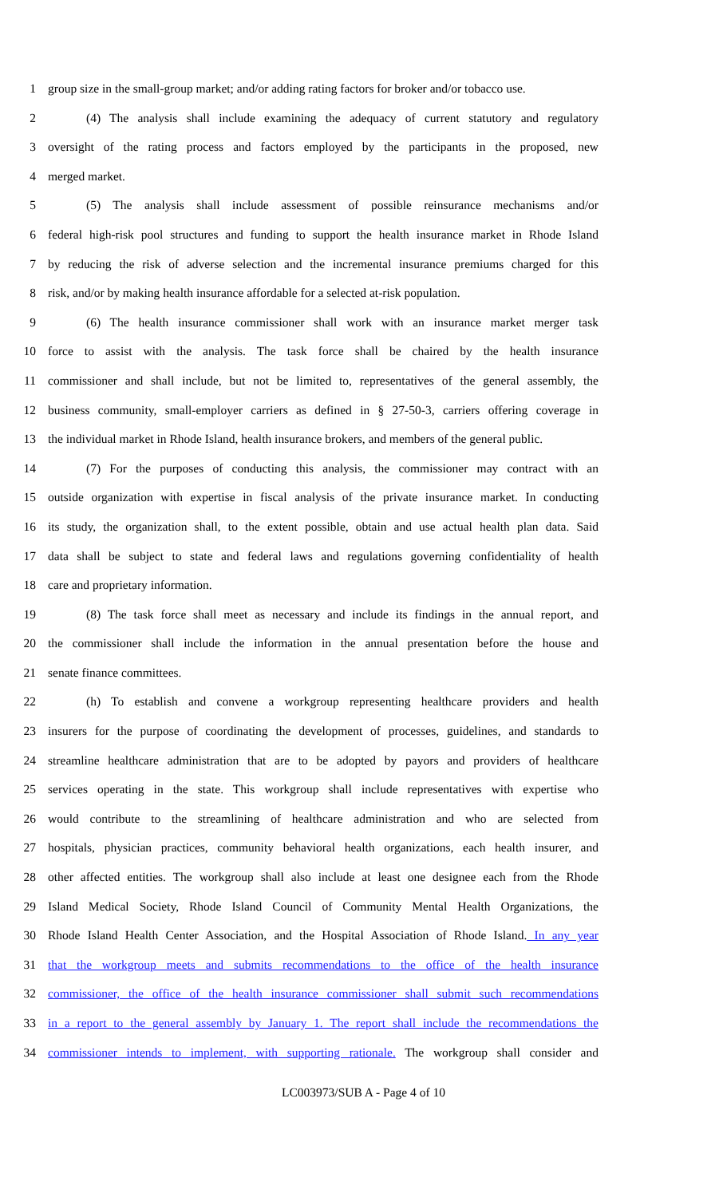1 group size in the small-group market; and/or adding rating factors for broker and/or tobacco use.
2 (4) The analysis shall include examining the adequacy of current statutory and regulatory
3 oversight of the rating process and factors employed by the participants in the proposed, new
4 merged market.
5 (5) The analysis shall include assessment of possible reinsurance mechanisms and/or
6 federal high-risk pool structures and funding to support the health insurance market in Rhode Island
7 by reducing the risk of adverse selection and the incremental insurance premiums charged for this
8 risk, and/or by making health insurance affordable for a selected at-risk population.
9 (6) The health insurance commissioner shall work with an insurance market merger task
10 force to assist with the analysis. The task force shall be chaired by the health insurance
11 commissioner and shall include, but not be limited to, representatives of the general assembly, the
12 business community, small-employer carriers as defined in § 27-50-3, carriers offering coverage in
13 the individual market in Rhode Island, health insurance brokers, and members of the general public.
14 (7) For the purposes of conducting this analysis, the commissioner may contract with an
15 outside organization with expertise in fiscal analysis of the private insurance market. In conducting
16 its study, the organization shall, to the extent possible, obtain and use actual health plan data. Said
17 data shall be subject to state and federal laws and regulations governing confidentiality of health
18 care and proprietary information.
19 (8) The task force shall meet as necessary and include its findings in the annual report, and
20 the commissioner shall include the information in the annual presentation before the house and
21 senate finance committees.
22 (h) To establish and convene a workgroup representing healthcare providers and health
23 insurers for the purpose of coordinating the development of processes, guidelines, and standards to
24 streamline healthcare administration that are to be adopted by payors and providers of healthcare
25 services operating in the state. This workgroup shall include representatives with expertise who
26 would contribute to the streamlining of healthcare administration and who are selected from
27 hospitals, physician practices, community behavioral health organizations, each health insurer, and
28 other affected entities. The workgroup shall also include at least one designee each from the Rhode
29 Island Medical Society, Rhode Island Council of Community Mental Health Organizations, the
30 Rhode Island Health Center Association, and the Hospital Association of Rhode Island. In any year
31 that the workgroup meets and submits recommendations to the office of the health insurance
32 commissioner, the office of the health insurance commissioner shall submit such recommendations
33 in a report to the general assembly by January 1. The report shall include the recommendations the
34 commissioner intends to implement, with supporting rationale. The workgroup shall consider and
LC003973/SUB A - Page 4 of 10